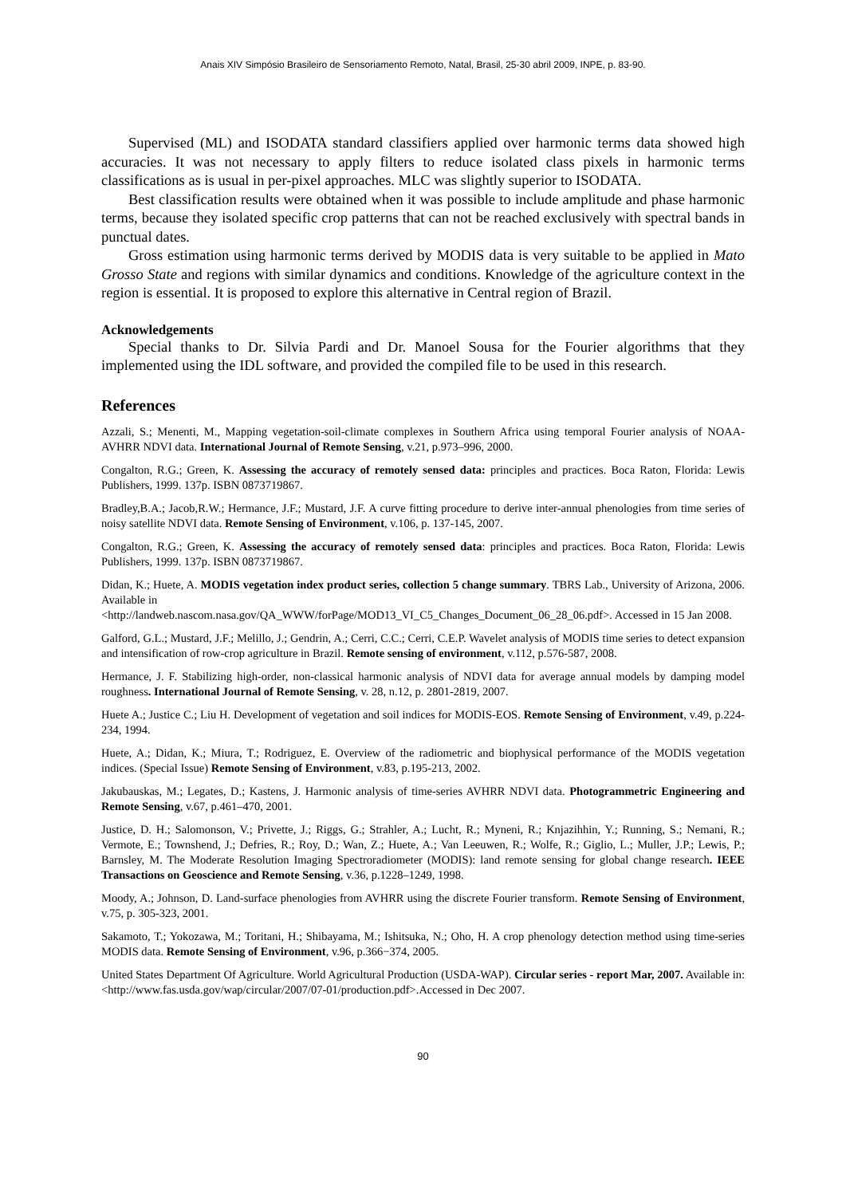Anais XIV Simpósio Brasileiro de Sensoriamento Remoto, Natal, Brasil, 25-30 abril 2009, INPE, p. 83-90.
Supervised (ML) and ISODATA standard classifiers applied over harmonic terms data showed high accuracies. It was not necessary to apply filters to reduce isolated class pixels in harmonic terms classifications as is usual in per-pixel approaches. MLC was slightly superior to ISODATA.
Best classification results were obtained when it was possible to include amplitude and phase harmonic terms, because they isolated specific crop patterns that can not be reached exclusively with spectral bands in punctual dates.
Gross estimation using harmonic terms derived by MODIS data is very suitable to be applied in Mato Grosso State and regions with similar dynamics and conditions. Knowledge of the agriculture context in the region is essential. It is proposed to explore this alternative in Central region of Brazil.
Acknowledgements
Special thanks to Dr. Silvia Pardi and Dr. Manoel Sousa for the Fourier algorithms that they implemented using the IDL software, and provided the compiled file to be used in this research.
References
Azzali, S.; Menenti, M., Mapping vegetation-soil-climate complexes in Southern Africa using temporal Fourier analysis of NOAA-AVHRR NDVI data. International Journal of Remote Sensing, v.21, p.973–996, 2000.
Congalton, R.G.; Green, K. Assessing the accuracy of remotely sensed data: principles and practices. Boca Raton, Florida: Lewis Publishers, 1999. 137p. ISBN 0873719867.
Bradley,B.A.; Jacob,R.W.; Hermance, J.F.; Mustard, J.F. A curve fitting procedure to derive inter-annual phenologies from time series of noisy satellite NDVI data. Remote Sensing of Environment, v.106, p. 137-145, 2007.
Congalton, R.G.; Green, K. Assessing the accuracy of remotely sensed data: principles and practices. Boca Raton, Florida: Lewis Publishers, 1999. 137p. ISBN 0873719867.
Didan, K.; Huete, A. MODIS vegetation index product series, collection 5 change summary. TBRS Lab., University of Arizona, 2006. Available in
<http://landweb.nascom.nasa.gov/QA_WWW/forPage/MOD13_VI_C5_Changes_Document_06_28_06.pdf>. Accessed in 15 Jan 2008.
Galford, G.L.; Mustard, J.F.; Melillo, J.; Gendrin, A.; Cerri, C.C.; Cerri, C.E.P. Wavelet analysis of MODIS time series to detect expansion and intensification of row-crop agriculture in Brazil. Remote sensing of environment, v.112, p.576-587, 2008.
Hermance, J. F. Stabilizing high-order, non-classical harmonic analysis of NDVI data for average annual models by damping model roughness. International Journal of Remote Sensing, v. 28, n.12, p. 2801-2819, 2007.
Huete A.; Justice C.; Liu H. Development of vegetation and soil indices for MODIS-EOS. Remote Sensing of Environment, v.49, p.224-234, 1994.
Huete, A.; Didan, K.; Miura, T.; Rodriguez, E. Overview of the radiometric and biophysical performance of the MODIS vegetation indices. (Special Issue) Remote Sensing of Environment, v.83, p.195-213, 2002.
Jakubauskas, M.; Legates, D.; Kastens, J. Harmonic analysis of time-series AVHRR NDVI data. Photogrammetric Engineering and Remote Sensing, v.67, p.461–470, 2001.
Justice, D. H.; Salomonson, V.; Privette, J.; Riggs, G.; Strahler, A.; Lucht, R.; Myneni, R.; Knjazihhin, Y.; Running, S.; Nemani, R.; Vermote, E.; Townshend, J.; Defries, R.; Roy, D.; Wan, Z.; Huete, A.; Van Leeuwen, R.; Wolfe, R.; Giglio, L.; Muller, J.P.; Lewis, P.; Barnsley, M. The Moderate Resolution Imaging Spectroradiometer (MODIS): land remote sensing for global change research. IEEE Transactions on Geoscience and Remote Sensing, v.36, p.1228–1249, 1998.
Moody, A.; Johnson, D. Land-surface phenologies from AVHRR using the discrete Fourier transform. Remote Sensing of Environment, v.75, p. 305-323, 2001.
Sakamoto, T.; Yokozawa, M.; Toritani, H.; Shibayama, M.; Ishitsuka, N.; Oho, H. A crop phenology detection method using time-series MODIS data. Remote Sensing of Environment, v.96, p.366−374, 2005.
United States Department Of Agriculture. World Agricultural Production (USDA-WAP). Circular series - report Mar, 2007. Available in: <http://www.fas.usda.gov/wap/circular/2007/07-01/production.pdf>.Accessed in Dec 2007.
90